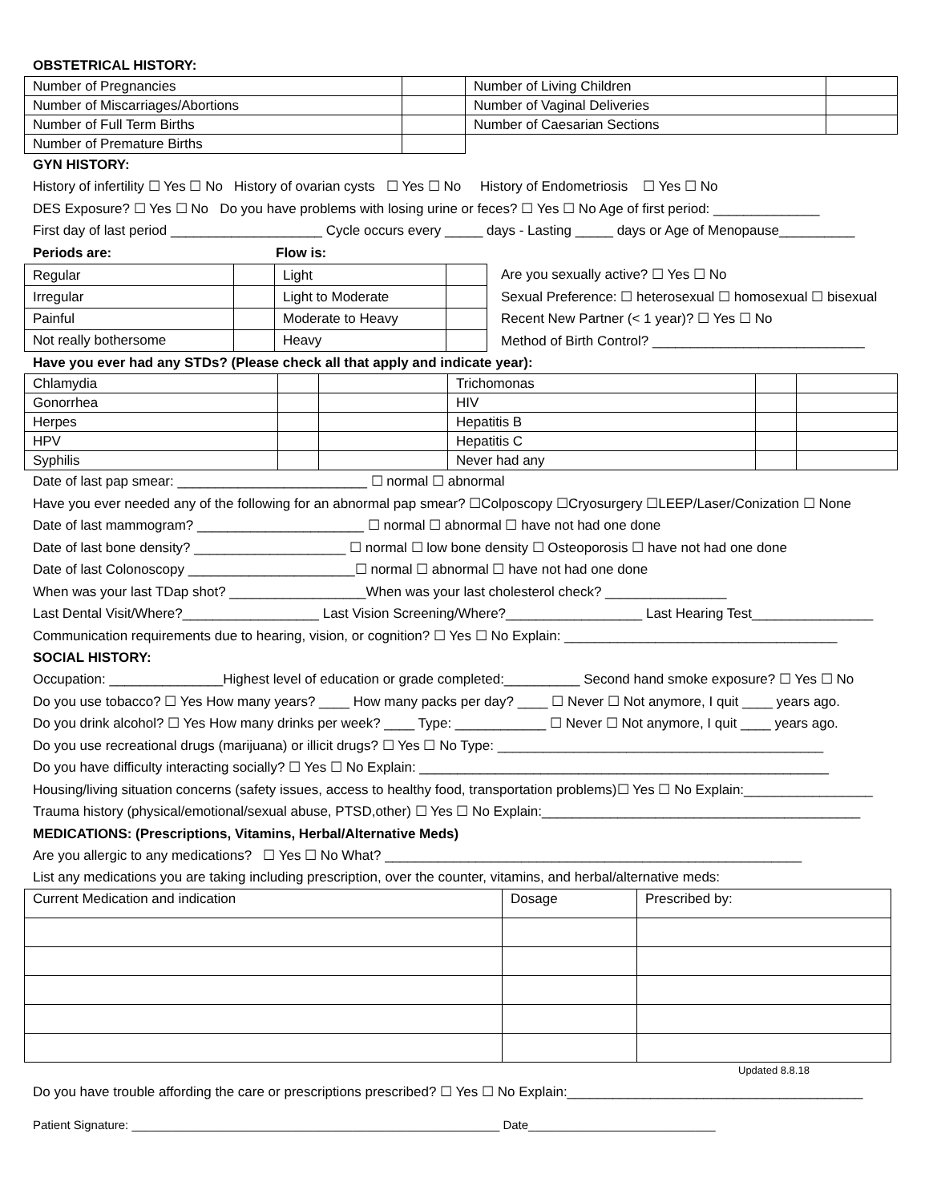OBSTETRICAL HISTORY:
| Number of Pregnancies | | Number of Living Children | |
| Number of Miscarriages/Abortions | | Number of Vaginal Deliveries | |
| Number of Full Term Births | | Number of Caesarian Sections | |
| Number of Premature Births | | | |
GYN HISTORY:
History of infertility ☐ Yes ☐ No History of ovarian cysts ☐ Yes ☐ No History of Endometriosis ☐ Yes ☐ No
DES Exposure? ☐ Yes ☐ No Do you have problems with losing urine or feces? ☐ Yes ☐ No Age of first period: ______________
First day of last period ____________________ Cycle occurs every _____ days - Lasting _____ days or Age of Menopause__________
Periods are: Flow is:
| Regular | | Light | |
| Irregular | | Light to Moderate | |
| Painful | | Moderate to Heavy | |
| Not really bothersome | | Heavy | |
Are you sexually active? ☐ Yes ☐ No
Sexual Preference: ☐ heterosexual ☐ homosexual ☐ bisexual
Recent New Partner (< 1 year)? ☐ Yes ☐ No
Method of Birth Control? ____________________________
Have you ever had any STDs? (Please check all that apply and indicate year):
| Chlamydia | | | Trichomonas | | |
| Gonorrhea | | | HIV | | |
| Herpes | | | Hepatitis B | | |
| HPV | | | Hepatitis C | | |
| Syphilis | | | Never had any | | |
Date of last pap smear: _________________________ ☐ normal ☐ abnormal
Have you ever needed any of the following for an abnormal pap smear? ☐Colposcopy ☐Cryosurgery ☐LEEP/Laser/Conization ☐ None
Date of last mammogram? ______________________ ☐ normal ☐ abnormal ☐ have not had one done
Date of last bone density? ____________________ ☐ normal ☐ low bone density ☐ Osteoporosis ☐ have not had one done
Date of last Colonoscopy ______________________☐ normal ☐ abnormal ☐ have not had one done
When was your last TDap shot? __________________When was your last cholesterol check? ________________
Last Dental Visit/Where?__________________ Last Vision Screening/Where?__________________ Last Hearing Test________________
Communication requirements due to hearing, vision, or cognition? ☐ Yes ☐ No Explain: ____________________________________
SOCIAL HISTORY:
Occupation: _______________Highest level of education or grade completed:__________ Second hand smoke exposure? ☐ Yes ☐ No
Do you use tobacco? ☐ Yes How many years? ____ How many packs per day? ____ ☐ Never ☐ Not anymore, I quit ____ years ago.
Do you drink alcohol? ☐ Yes How many drinks per week? ____ Type: ____________ ☐ Never ☐ Not anymore, I quit ____ years ago.
Do you use recreational drugs (marijuana) or illicit drugs? ☐ Yes ☐ No Type: ___________________________________________
Do you have difficulty interacting socially? ☐ Yes ☐ No Explain: ______________________________________________________
Housing/living situation concerns (safety issues, access to healthy food, transportation problems)☐ Yes ☐ No Explain:_________________
Trauma history (physical/emotional/sexual abuse, PTSD,other) ☐ Yes ☐ No Explain:__________________________________________
MEDICATIONS: (Prescriptions, Vitamins, Herbal/Alternative Meds)
Are you allergic to any medications? ☐ Yes ☐ No What? _______________________________________________________
List any medications you are taking including prescription, over the counter, vitamins, and herbal/alternative meds:
| Current Medication and indication | Dosage | Prescribed by: |
Updated 8.8.18
Do you have trouble affording the care or prescriptions prescribed? ☐ Yes ☐ No Explain:_______________________________________
Patient Signature: _______________________________________________________ Date____________________________